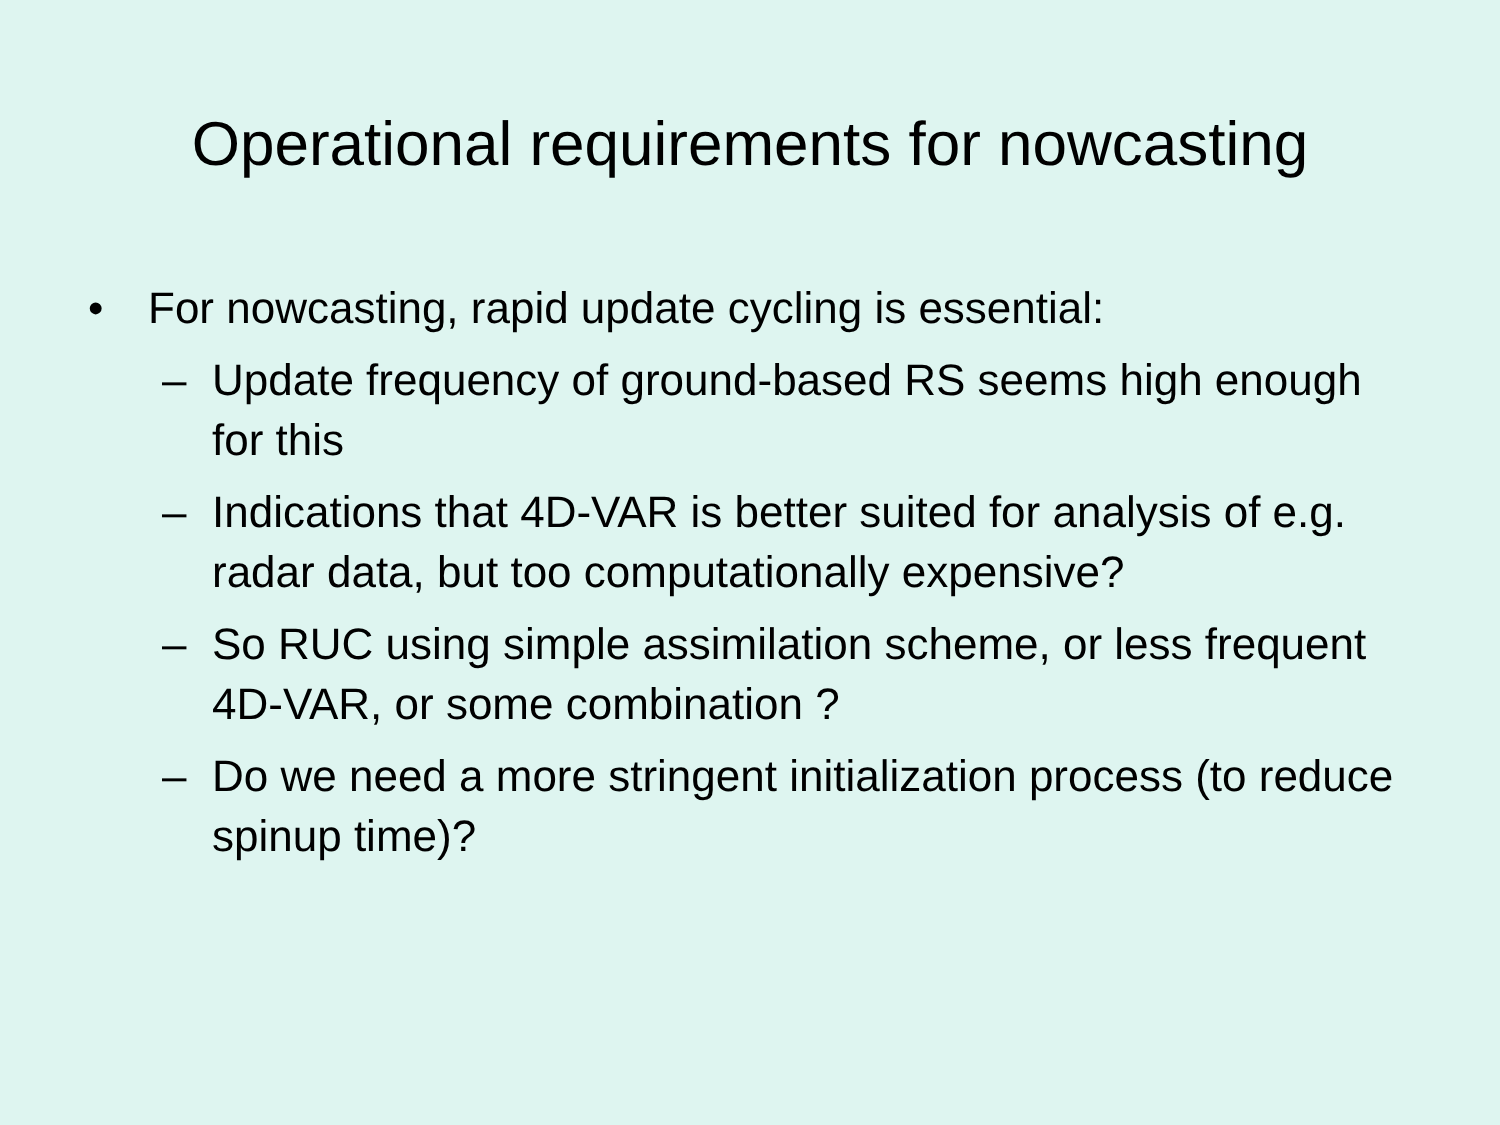Operational requirements for nowcasting
• For nowcasting, rapid update cycling is essential:
– Update frequency of ground-based RS seems high enough for this
– Indications that 4D-VAR is better suited for analysis of e.g. radar data, but too computationally expensive?
– So RUC using simple assimilation scheme, or less frequent 4D-VAR, or some combination ?
– Do we need a more stringent initialization process (to reduce spinup time)?